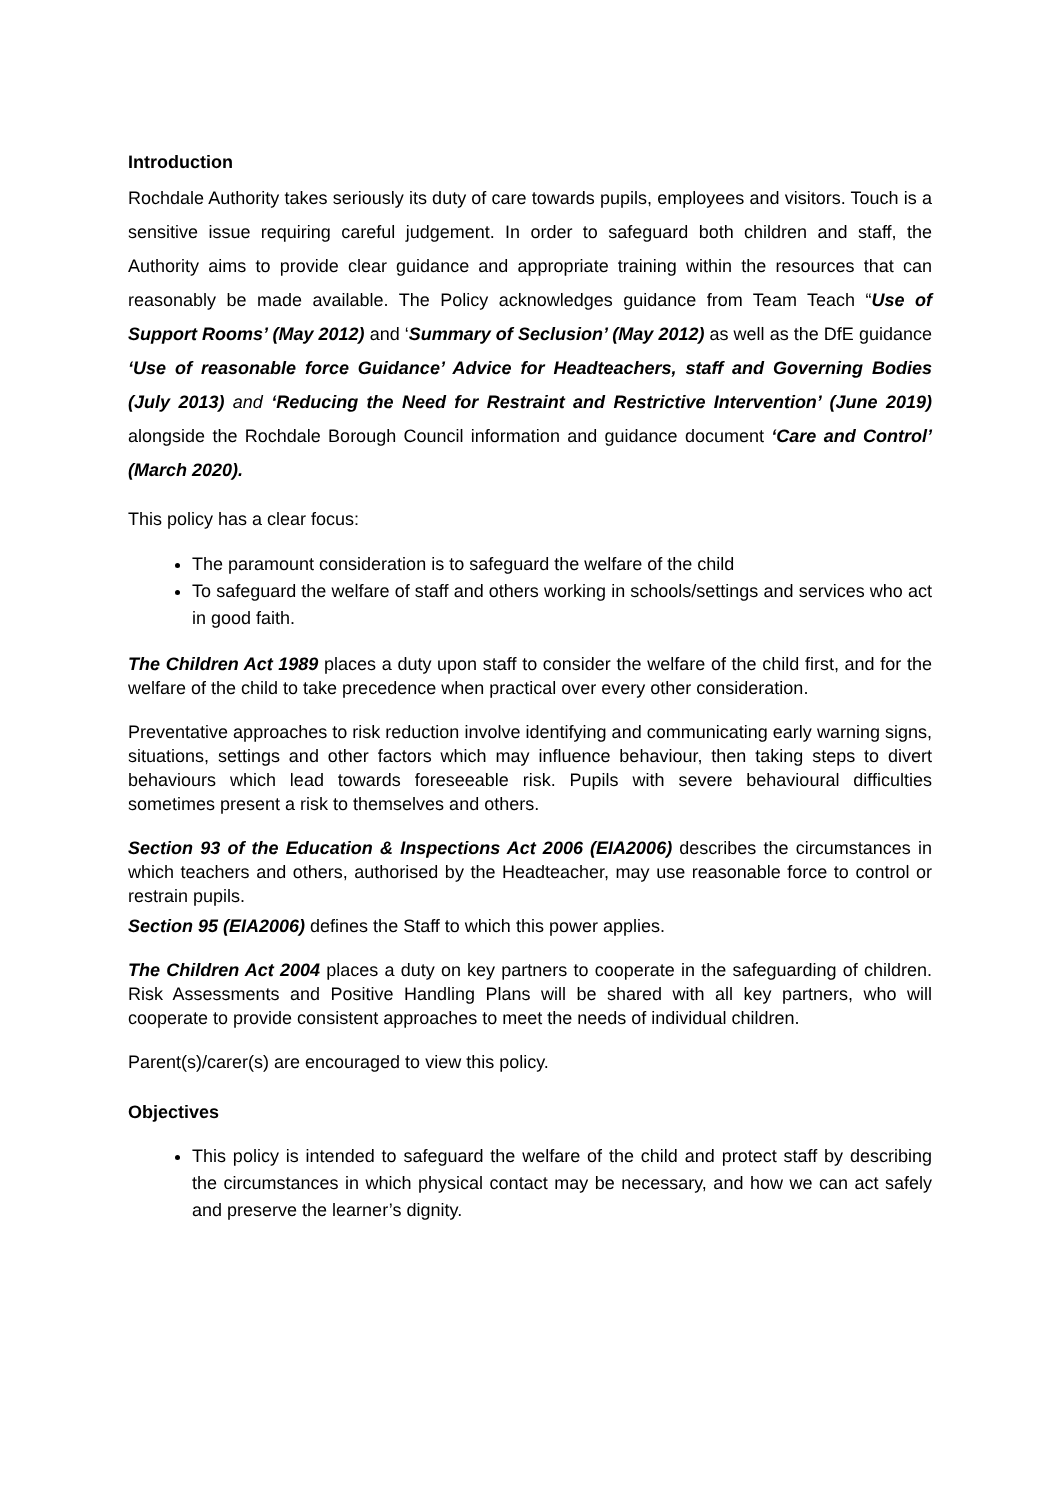Introduction
Rochdale Authority takes seriously its duty of care towards pupils, employees and visitors. Touch is a sensitive issue requiring careful judgement. In order to safeguard both children and staff, the Authority aims to provide clear guidance and appropriate training within the resources that can reasonably be made available. The Policy acknowledges guidance from Team Teach “Use of Support Rooms’ (May 2012) and ‘Summary of Seclusion’ (May 2012) as well as the DfE guidance ‘Use of reasonable force Guidance’ Advice for Headteachers, staff and Governing Bodies (July 2013) and ‘Reducing the Need for Restraint and Restrictive Intervention’ (June 2019) alongside the Rochdale Borough Council information and guidance document ‘Care and Control’ (March 2020).
This policy has a clear focus:
The paramount consideration is to safeguard the welfare of the child
To safeguard the welfare of staff and others working in schools/settings and services who act in good faith.
The Children Act 1989 places a duty upon staff to consider the welfare of the child first, and for the welfare of the child to take precedence when practical over every other consideration.
Preventative approaches to risk reduction involve identifying and communicating early warning signs, situations, settings and other factors which may influence behaviour, then taking steps to divert behaviours which lead towards foreseeable risk. Pupils with severe behavioural difficulties sometimes present a risk to themselves and others.
Section 93 of the Education & Inspections Act 2006 (EIA2006) describes the circumstances in which teachers and others, authorised by the Headteacher, may use reasonable force to control or restrain pupils.
Section 95 (EIA2006) defines the Staff to which this power applies.
The Children Act 2004 places a duty on key partners to cooperate in the safeguarding of children. Risk Assessments and Positive Handling Plans will be shared with all key partners, who will cooperate to provide consistent approaches to meet the needs of individual children.
Parent(s)/carer(s) are encouraged to view this policy.
Objectives
This policy is intended to safeguard the welfare of the child and protect staff by describing the circumstances in which physical contact may be necessary, and how we can act safely and preserve the learner’s dignity.